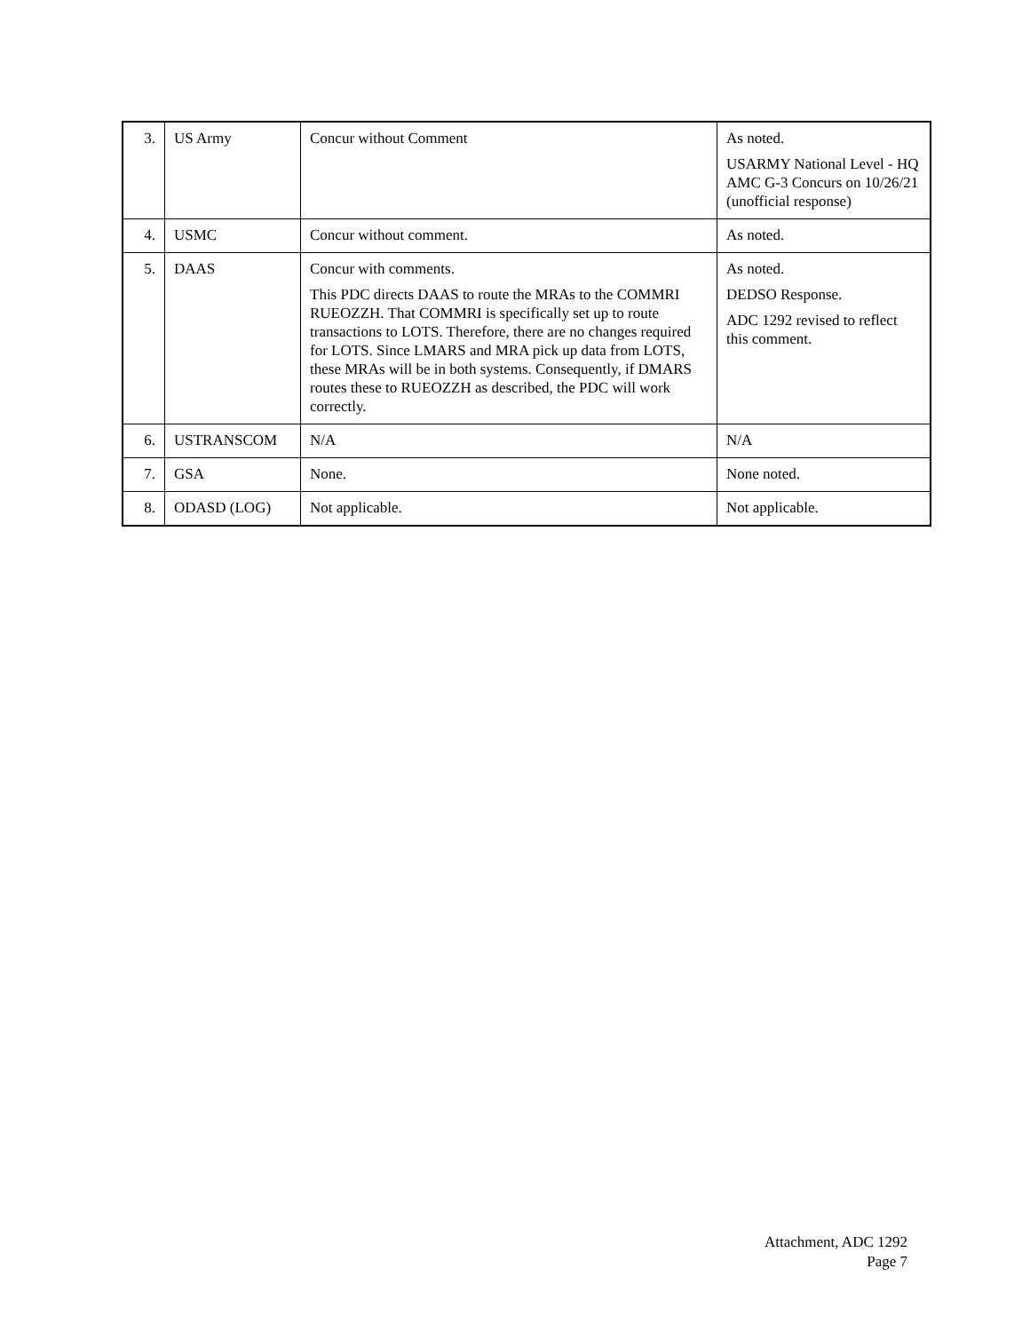| 3. | US Army | Concur without Comment | As noted. USARMY National Level - HQ AMC G-3 Concurs on 10/26/21 (unofficial response) |
| 4. | USMC | Concur without comment. | As noted. |
| 5. | DAAS | Concur with comments. This PDC directs DAAS to route the MRAs to the COMMRI RUEOZZH. That COMMRI is specifically set up to route transactions to LOTS. Therefore, there are no changes required for LOTS. Since LMARS and MRA pick up data from LOTS, these MRAs will be in both systems. Consequently, if DMARS routes these to RUEOZZH as described, the PDC will work correctly. | As noted. DEDSO Response. ADC 1292 revised to reflect this comment. |
| 6. | USTRANSCOM | N/A | N/A |
| 7. | GSA | None. | None noted. |
| 8. | ODASD (LOG) | Not applicable. | Not applicable. |
Attachment, ADC 1292
Page 7